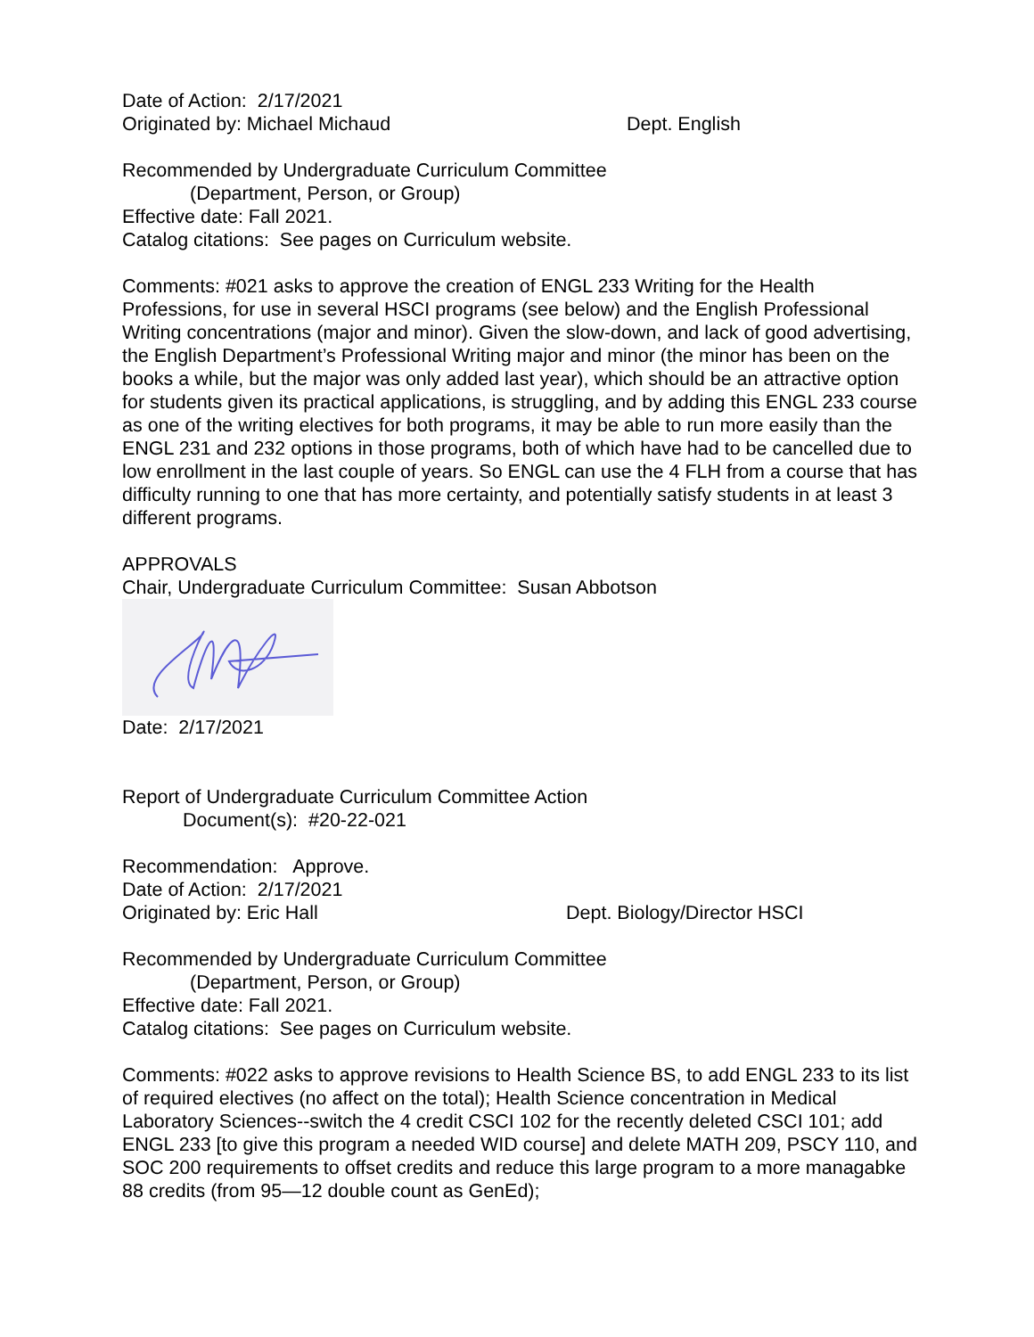Date of Action: 2/17/2021
Originated by: Michael Michaud Dept. English
Recommended by Undergraduate Curriculum Committee
(Department, Person, or Group)
Effective date: Fall 2021.
Catalog citations: See pages on Curriculum website.
Comments: #021 asks to approve the creation of ENGL 233 Writing for the Health Professions, for use in several HSCI programs (see below) and the English Professional Writing concentrations (major and minor). Given the slow-down, and lack of good advertising, the English Department’s Professional Writing major and minor (the minor has been on the books a while, but the major was only added last year), which should be an attractive option for students given its practical applications, is struggling, and by adding this ENGL 233 course as one of the writing electives for both programs, it may be able to run more easily than the ENGL 231 and 232 options in those programs, both of which have had to be cancelled due to low enrollment in the last couple of years. So ENGL can use the 4 FLH from a course that has difficulty running to one that has more certainty, and potentially satisfy students in at least 3 different programs.
APPROVALS
Chair, Undergraduate Curriculum Committee: Susan Abbotson
Date: 2/17/2021
Report of Undergraduate Curriculum Committee Action
Document(s): #20-22-021
Recommendation: Approve.
Date of Action: 2/17/2021
Originated by: Eric Hall Dept. Biology/Director HSCI
Recommended by Undergraduate Curriculum Committee
(Department, Person, or Group)
Effective date: Fall 2021.
Catalog citations: See pages on Curriculum website.
Comments: #022 asks to approve revisions to Health Science BS, to add ENGL 233 to its list of required electives (no affect on the total); Health Science concentration in Medical Laboratory Sciences--switch the 4 credit CSCI 102 for the recently deleted CSCI 101; add ENGL 233 [to give this program a needed WID course] and delete MATH 209, PSCY 110, and SOC 200 requirements to offset credits and reduce this large program to a more managabke 88 credits (from 95—12 double count as GenEd);